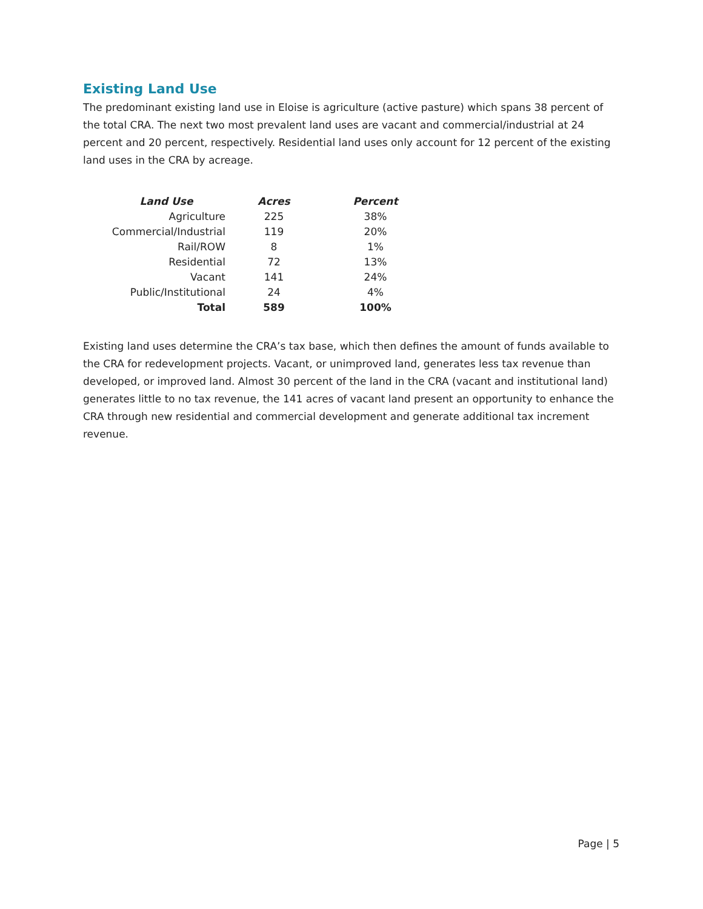Existing Land Use
The predominant existing land use in Eloise is agriculture (active pasture) which spans 38 percent of the total CRA. The next two most prevalent land uses are vacant and commercial/industrial at 24 percent and 20 percent, respectively. Residential land uses only account for 12 percent of the existing land uses in the CRA by acreage.
| Land Use | Acres | Percent |
| --- | --- | --- |
| Agriculture | 225 | 38% |
| Commercial/Industrial | 119 | 20% |
| Rail/ROW | 8 | 1% |
| Residential | 72 | 13% |
| Vacant | 141 | 24% |
| Public/Institutional | 24 | 4% |
| Total | 589 | 100% |
Existing land uses determine the CRA’s tax base, which then defines the amount of funds available to the CRA for redevelopment projects. Vacant, or unimproved land, generates less tax revenue than developed, or improved land. Almost 30 percent of the land in the CRA (vacant and institutional land) generates little to no tax revenue, the 141 acres of vacant land present an opportunity to enhance the CRA through new residential and commercial development and generate additional tax increment revenue.
Page | 5